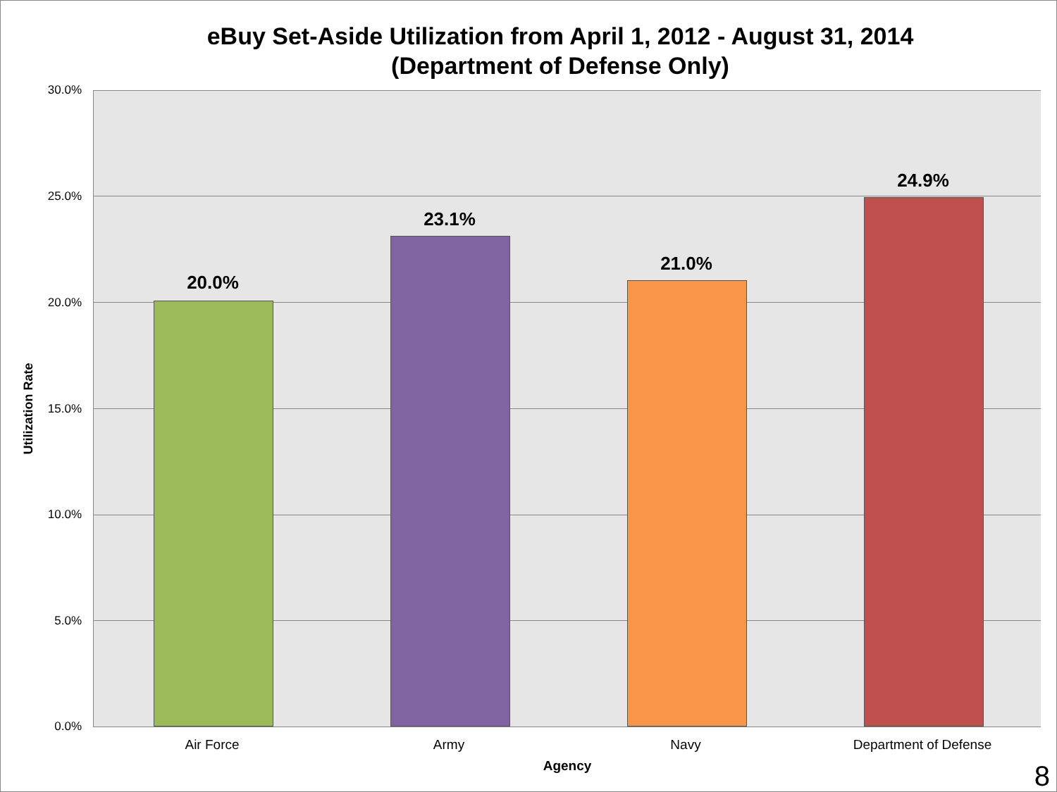eBuy Set-Aside Utilization from April 1, 2012 - August 31, 2014
(Department of Defense Only)
30.0%
25.0%
20.0%
15.0%
10.0%
5.0%
0.0%
Utilization Rate
20.0%
23.1%
21.0%
24.9%
Air Force Army Navy Department of Defense
Agency 8